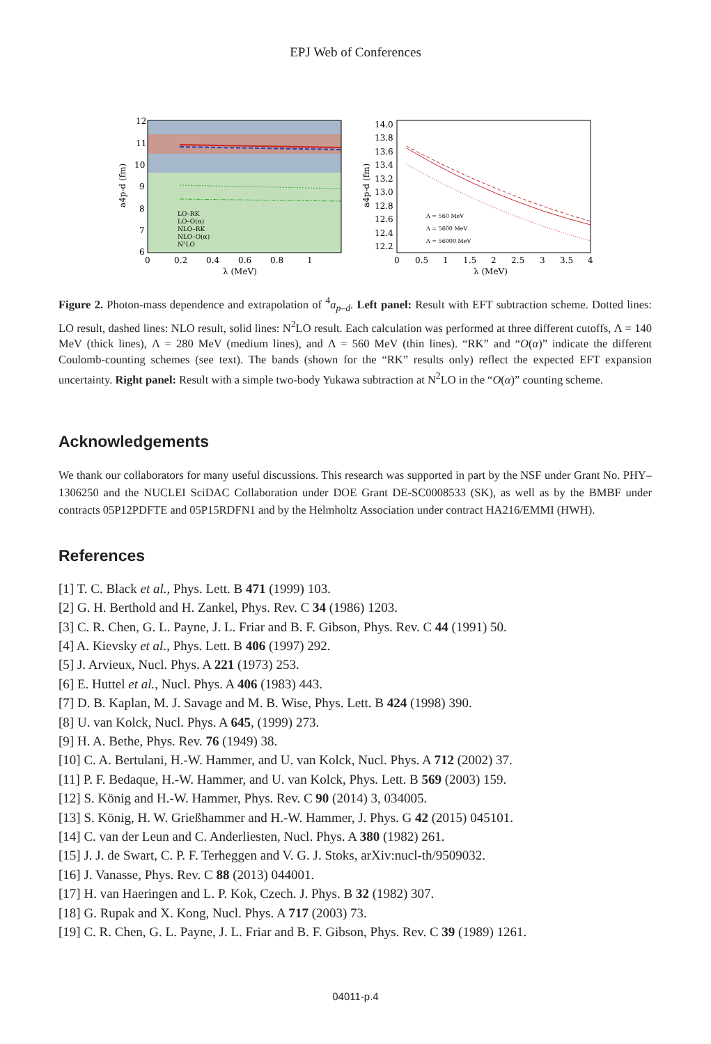EPJ Web of Conferences
12
11
10
9
8
7
6
0
0.2
0.4
0.6
0.8
1
λ (MeV)
a4p-d (fm)
LO–RK
LO–O(α)
NLO–RK
NLO–O(α)
N²LO
14.0
13.8
13.6
13.4
13.2
13.0
12.8
12.6
12.4
12.2
0
0.5
1
1.5
2
2.5
3
3.5
4
λ (MeV)
a4p-d (fm)
Λ = 560 MeV
Λ = 5600 MeV
Λ = 56000 MeV
Figure 2. Photon-mass dependence and extrapolation of <sup>4</sup>a<sub>p–d</sub>. Left panel: Result with EFT subtraction scheme. Dotted lines: LO result, dashed lines: NLO result, solid lines: N<sup>2</sup>LO result. Each calculation was performed at three different cutoffs, Λ = 140 MeV (thick lines), Λ = 280 MeV (medium lines), and Λ = 560 MeV (thin lines). “RK” and “O(α)” indicate the different Coulomb-counting schemes (see text). The bands (shown for the “RK” results only) reflect the expected EFT expansion uncertainty. Right panel: Result with a simple two-body Yukawa subtraction at N<sup>2</sup>LO in the “O(α)” counting scheme.
Acknowledgements
We thank our collaborators for many useful discussions. This research was supported in part by the NSF under Grant No. PHY–1306250 and the NUCLEI SciDAC Collaboration under DOE Grant DE-SC0008533 (SK), as well as by the BMBF under contracts 05P12PDFTE and 05P15RDFN1 and by the Helmholtz Association under contract HA216/EMMI (HWH).
References
[1] T. C. Black et al., Phys. Lett. B 471 (1999) 103.
[2] G. H. Berthold and H. Zankel, Phys. Rev. C 34 (1986) 1203.
[3] C. R. Chen, G. L. Payne, J. L. Friar and B. F. Gibson, Phys. Rev. C 44 (1991) 50.
[4] A. Kievsky et al., Phys. Lett. B 406 (1997) 292.
[5] J. Arvieux, Nucl. Phys. A 221 (1973) 253.
[6] E. Huttel et al., Nucl. Phys. A 406 (1983) 443.
[7] D. B. Kaplan, M. J. Savage and M. B. Wise, Phys. Lett. B 424 (1998) 390.
[8] U. van Kolck, Nucl. Phys. A 645, (1999) 273.
[9] H. A. Bethe, Phys. Rev. 76 (1949) 38.
[10] C. A. Bertulani, H.-W. Hammer, and U. van Kolck, Nucl. Phys. A 712 (2002) 37.
[11] P. F. Bedaque, H.-W. Hammer, and U. van Kolck, Phys. Lett. B 569 (2003) 159.
[12] S. König and H.-W. Hammer, Phys. Rev. C 90 (2014) 3, 034005.
[13] S. König, H. W. Grießhammer and H.-W. Hammer, J. Phys. G 42 (2015) 045101.
[14] C. van der Leun and C. Anderliesten, Nucl. Phys. A 380 (1982) 261.
[15] J. J. de Swart, C. P. F. Terheggen and V. G. J. Stoks, arXiv:nucl-th/9509032.
[16] J. Vanasse, Phys. Rev. C 88 (2013) 044001.
[17] H. van Haeringen and L. P. Kok, Czech. J. Phys. B 32 (1982) 307.
[18] G. Rupak and X. Kong, Nucl. Phys. A 717 (2003) 73.
[19] C. R. Chen, G. L. Payne, J. L. Friar and B. F. Gibson, Phys. Rev. C 39 (1989) 1261.
04011-p.4